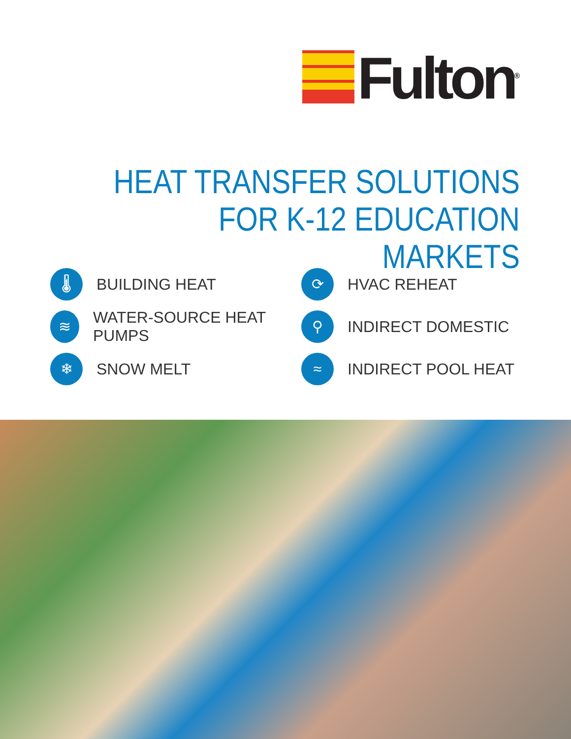Fulton<sup>®</sup>
HEAT TRANSFER SOLUTIONS
FOR K-12 EDUCATION MARKETS
🌡
BUILDING HEAT
⟳
HVAC REHEAT
≋
WATER-SOURCE HEAT PUMPS
⚲
INDIRECT DOMESTIC
❄
SNOW MELT
≈
INDIRECT POOL HEAT